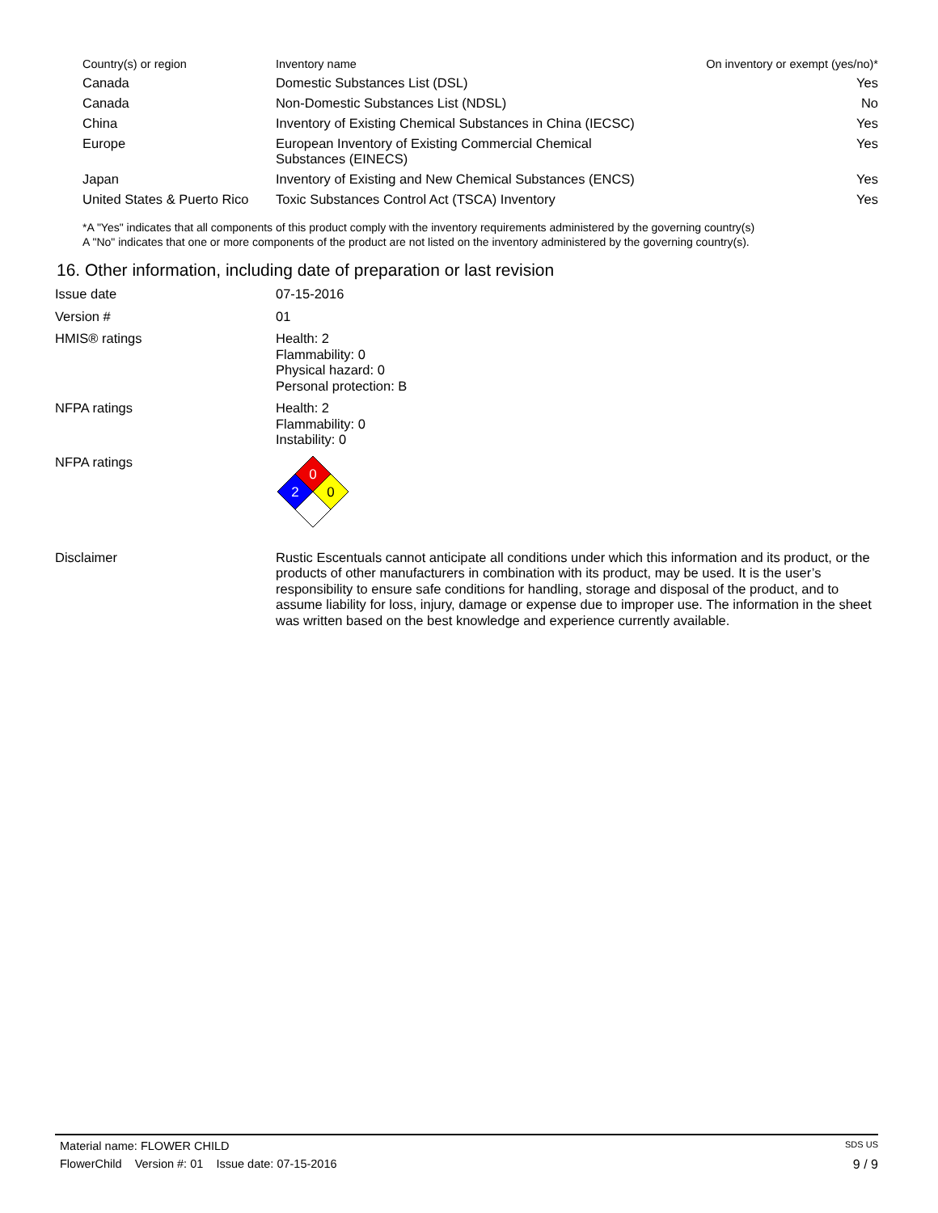| Country(s) or region | Inventory name | On inventory or exempt (yes/no)* |
| --- | --- | --- |
| Canada | Domestic Substances List (DSL) | Yes |
| Canada | Non-Domestic Substances List (NDSL) | No |
| China | Inventory of Existing Chemical Substances in China (IECSC) | Yes |
| Europe | European Inventory of Existing Commercial Chemical Substances (EINECS) | Yes |
| Japan | Inventory of Existing and New Chemical Substances (ENCS) | Yes |
| United States & Puerto Rico | Toxic Substances Control Act (TSCA) Inventory | Yes |
*A "Yes" indicates that all components of this product comply with the inventory requirements administered by the governing country(s)
A "No" indicates that one or more components of the product are not listed on the inventory administered by the governing country(s).
16. Other information, including date of preparation or last revision
| Issue date | 07-15-2016 |
| Version # | 01 |
| HMIS® ratings | Health: 2 Flammability: 0 Physical hazard: 0 Personal protection: B |
| NFPA ratings | Health: 2 Flammability: 0 Instability: 0 |
| NFPA ratings | 0 2 0 |
| Disclaimer | Rustic Escentuals cannot anticipate all conditions under which this information and its product, or the products of other manufacturers in combination with its product, may be used. It is the user’s responsibility to ensure safe conditions for handling, storage and disposal of the product, and to assume liability for loss, injury, damage or expense due to improper use. The information in the sheet was written based on the best knowledge and experience currently available. |
Material name: FLOWER CHILD SDS US
FlowerChild Version #: 01 Issue date: 07-15-2016 9 / 9